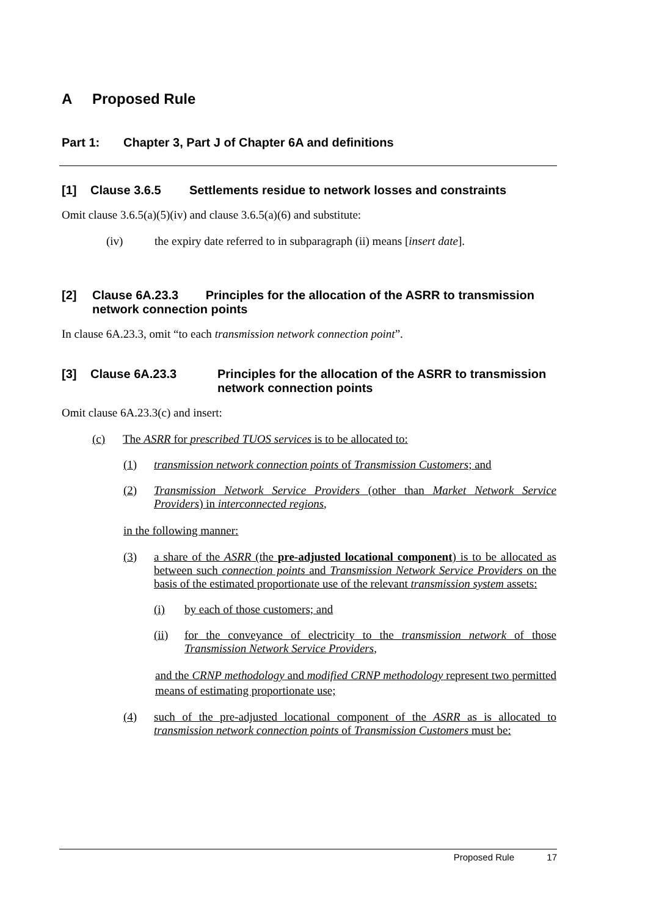A Proposed Rule
Part 1: Chapter 3, Part J of Chapter 6A and definitions
[1] Clause 3.6.5 Settlements residue to network losses and constraints
Omit clause 3.6.5(a)(5)(iv) and clause 3.6.5(a)(6) and substitute:
(iv) the expiry date referred to in subparagraph (ii) means [insert date].
[2] Clause 6A.23.3 Principles for the allocation of the ASRR to transmission network connection points
In clause 6A.23.3, omit “to each transmission network connection point”.
[3] Clause 6A.23.3 Principles for the allocation of the ASRR to transmission network connection points
Omit clause 6A.23.3(c) and insert:
(c) The ASRR for prescribed TUOS services is to be allocated to:
(1) transmission network connection points of Transmission Customers; and
(2) Transmission Network Service Providers (other than Market Network Service Providers) in interconnected regions,
in the following manner:
(3) a share of the ASRR (the pre-adjusted locational component) is to be allocated as between such connection points and Transmission Network Service Providers on the basis of the estimated proportionate use of the relevant transmission system assets:
(i) by each of those customers; and
(ii) for the conveyance of electricity to the transmission network of those Transmission Network Service Providers,
and the CRNP methodology and modified CRNP methodology represent two permitted means of estimating proportionate use;
(4) such of the pre-adjusted locational component of the ASRR as is allocated to transmission network connection points of Transmission Customers must be:
Proposed Rule 17